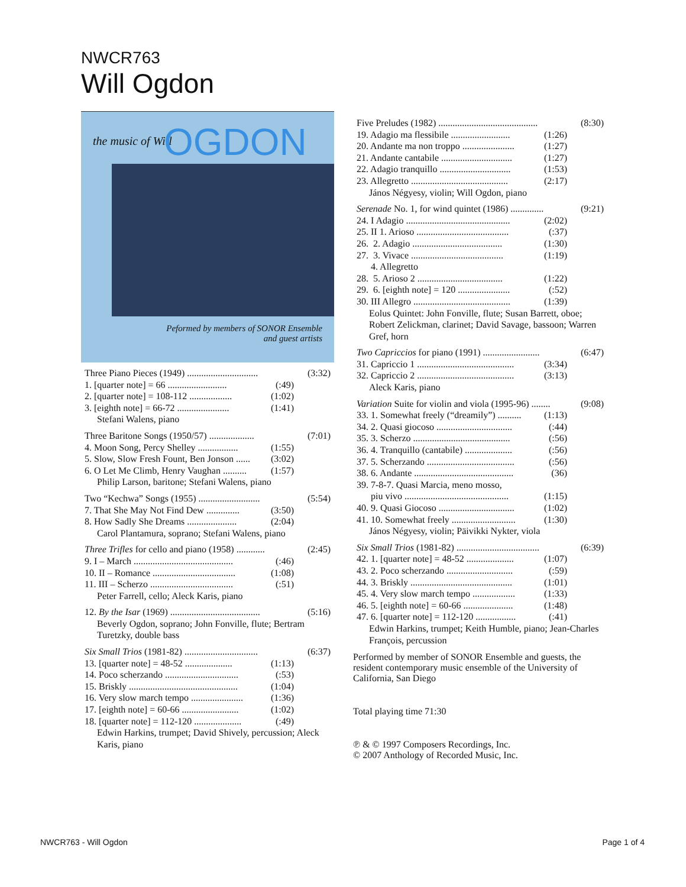NWCR763
Will Ogdon
the music of Will OGDON
Peformed by members of SONOR Ensemble
and guest artists
| Three Piano Pieces (1949) .............................. | | (3:32) |
| 1. [quarter note] = 66 ......................... | (:49) | |
| 2. [quarter note] = 108-112 .................. | (1:02) | |
| 3. [eighth note] = 66-72 ...................... | (1:41) | |
| Stefani Walens, piano | | |
| Three Baritone Songs (1950/57) ................... | | (7:01) |
| 4. Moon Song, Percy Shelley ................. | (1:55) | |
| 5. Slow, Slow Fresh Fount, Ben Jonson ...... | (3:02) | |
| 6. O Let Me Climb, Henry Vaughan .......... | (1:57) | |
| Philip Larson, baritone; Stefani Walens, piano | | |
| Two “Kechwa” Songs (1955) .......................... | | (5:54) |
| 7. That She May Not Find Dew .............. | (3:50) | |
| 8. How Sadly She Dreams ..................... | (2:04) | |
| Carol Plantamura, soprano; Stefani Walens, piano | | |
| Three Trifles for cello and piano (1958) ............ | | (2:45) |
| 9. I – March .......................................... | (:46) | |
| 10. II – Romance ................................... | (1:08) | |
| 11. III – Scherzo ................................... | (:51) | |
| Peter Farrell, cello; Aleck Karis, piano | | |
| 12. By the Isar (1969) ...................................... | (5:16) |
| Beverly Ogdon, soprano; John Fonville, flute; Bertram Turetzky, double bass | |
| Six Small Trios (1981-82) ............................... | | (6:37) |
| 13. [quarter note] = 48-52 .................... | (1:13) | |
| 14. Poco scherzando ............................... | (:53) | |
| 15. Briskly .............................................. | (1:04) | |
| 16. Very slow march tempo ...................... | (1:36) | |
| 17. [eighth note] = 60-66 ........................ | (1:02) | |
| 18. [quarter note] = 112-120 .................... | (:49) | |
| Edwin Harkins, trumpet; David Shively, percussion; Aleck Karis, piano | | |
| Five Preludes (1982) .......................................... | | (8:30) |
| 19. Adagio ma flessibile ......................... | (1:26) | |
| 20. Andante ma non troppo ...................... | (1:27) | |
| 21. Andante cantabile .............................. | (1:27) | |
| 22. Adagio tranquillo .............................. | (1:53) | |
| 23. Allegretto ......................................... | (2:17) | |
| János Négyesy, violin; Will Ogdon, piano | | |
| Serenade No. 1, for wind quintet (1986) .............. | | (9:21) |
| 24. I Adagio ............................................ | (2:02) | |
| 25. II 1. Arioso ....................................... | (:37) | |
| 26. 2. Adagio ...................................... | (1:30) | |
| 27. 3. Vivace ....................................... | (1:19) | |
| 4. Allegretto | | |
| 28. 5. Arioso 2 .................................... | (1:22) | |
| 29. 6. [eighth note] = 120 ...................... | (:52) | |
| 30. III Allegro ......................................... | (1:39) | |
| Eolus Quintet: John Fonville, flute; Susan Barrett, oboe; Robert Zelickman, clarinet; David Savage, bassoon; Warren Gref, horn | | |
| Two Capriccios for piano (1991) ........................ | | (6:47) |
| 31. Capriccio 1 ......................................... | (3:34) | |
| 32. Capriccio 2 ......................................... | (3:13) | |
| Aleck Karis, piano | | |
| Variation Suite for violin and viola (1995-96) ........ | | (9:08) |
| 33. 1. Somewhat freely (“dreamily”) .......... | (1:13) | |
| 34. 2. Quasi giocoso ................................ | (:44) | |
| 35. 3. Scherzo ......................................... | (:56) | |
| 36. 4. Tranquillo (cantabile) .................... | (:56) | |
| 37. 5. Scherzando ..................................... | (:56) | |
| 38. 6. Andante .......................................... | (36) | |
| 39. 7-8-7. Quasi Marcia, meno mosso, | | |
| piu vivo ............................................ | (1:15) | |
| 40. 9. Quasi Giocoso ................................ | (1:02) | |
| 41. 10. Somewhat freely ........................... | (1:30) | |
| János Négyesy, violin; Päivikki Nykter, viola | | |
| Six Small Trios (1981-82) ................................... | | (6:39) |
| 42. 1. [quarter note] = 48-52 .................... | (1:07) | |
| 43. 2. Poco scherzando ............................ | (:59) | |
| 44. 3. Briskly ........................................... | (1:01) | |
| 45. 4. Very slow march tempo .................. | (1:33) | |
| 46. 5. [eighth note] = 60-66 ..................... | (1:48) | |
| 47. 6. [quarter note] = 112-120 ................. | (:41) | |
| Edwin Harkins, trumpet; Keith Humble, piano; Jean-Charles François, percussion | | |
Performed by member of SONOR Ensemble and guests, the resident contemporary music ensemble of the University of California, San Diego
Total playing time 71:30
℗ & © 1997 Composers Recordings, Inc.
© 2007 Anthology of Recorded Music, Inc.
NWCR763 - Will Ogdon Page 1 of 4